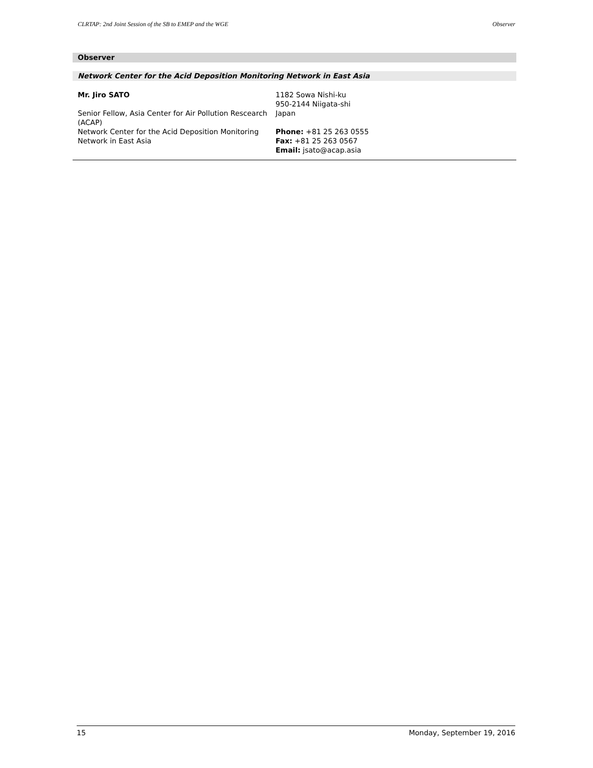CLRTAP: 2nd Joint Session of the SB to EMEP and the WGE Observer
Observer
Network Center for the Acid Deposition Monitoring Network in East Asia
Mr. Jiro SATO
Senior Fellow, Asia Center for Air Pollution Rescearch (ACAP)
Network Center for the Acid Deposition Monitoring Network in East Asia
1182 Sowa Nishi-ku
950-2144 Niigata-shi
Japan
Phone: +81 25 263 0555
Fax: +81 25 263 0567
Email: jsato@acap.asia
15 Monday, September 19, 2016